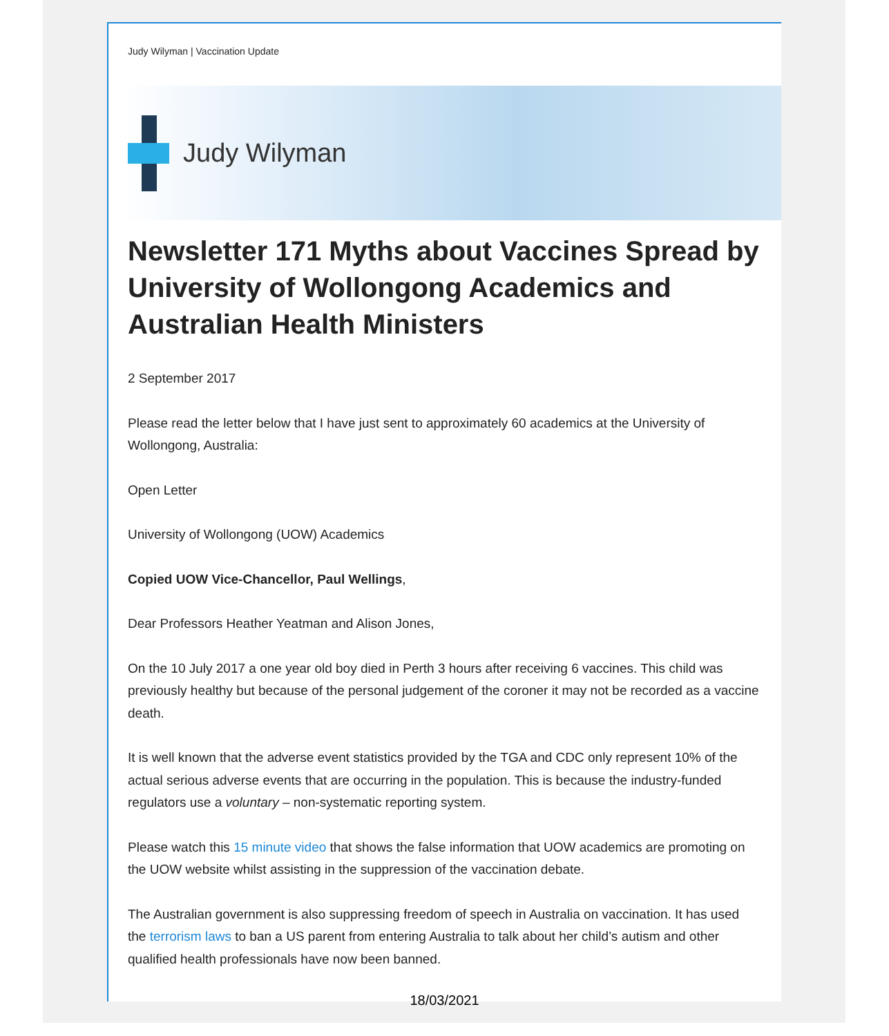Judy Wilyman | Vaccination Update
Judy Wilyman
Newsletter 171 Myths about Vaccines Spread by University of Wollongong Academics and Australian Health Ministers
2 September 2017
Please read the letter below that I have just sent to approximately 60 academics at the University of Wollongong, Australia:
Open Letter
University of Wollongong (UOW) Academics
Copied UOW Vice-Chancellor, Paul Wellings,
Dear Professors Heather Yeatman and Alison Jones,
On the 10 July 2017 a one year old boy died in Perth 3 hours after receiving 6 vaccines. This child was previously healthy but because of the personal judgement of the coroner it may not be recorded as a vaccine death.
It is well known that the adverse event statistics provided by the TGA and CDC only represent 10% of the actual serious adverse events that are occurring in the population. This is because the industry-funded regulators use a voluntary – non-systematic reporting system.
Please watch this 15 minute video that shows the false information that UOW academics are promoting on the UOW website whilst assisting in the suppression of the vaccination debate.
The Australian government is also suppressing freedom of speech in Australia on vaccination. It has used the terrorism laws to ban a US parent from entering Australia to talk about her child’s autism and other qualified health professionals have now been banned.
18/03/2021